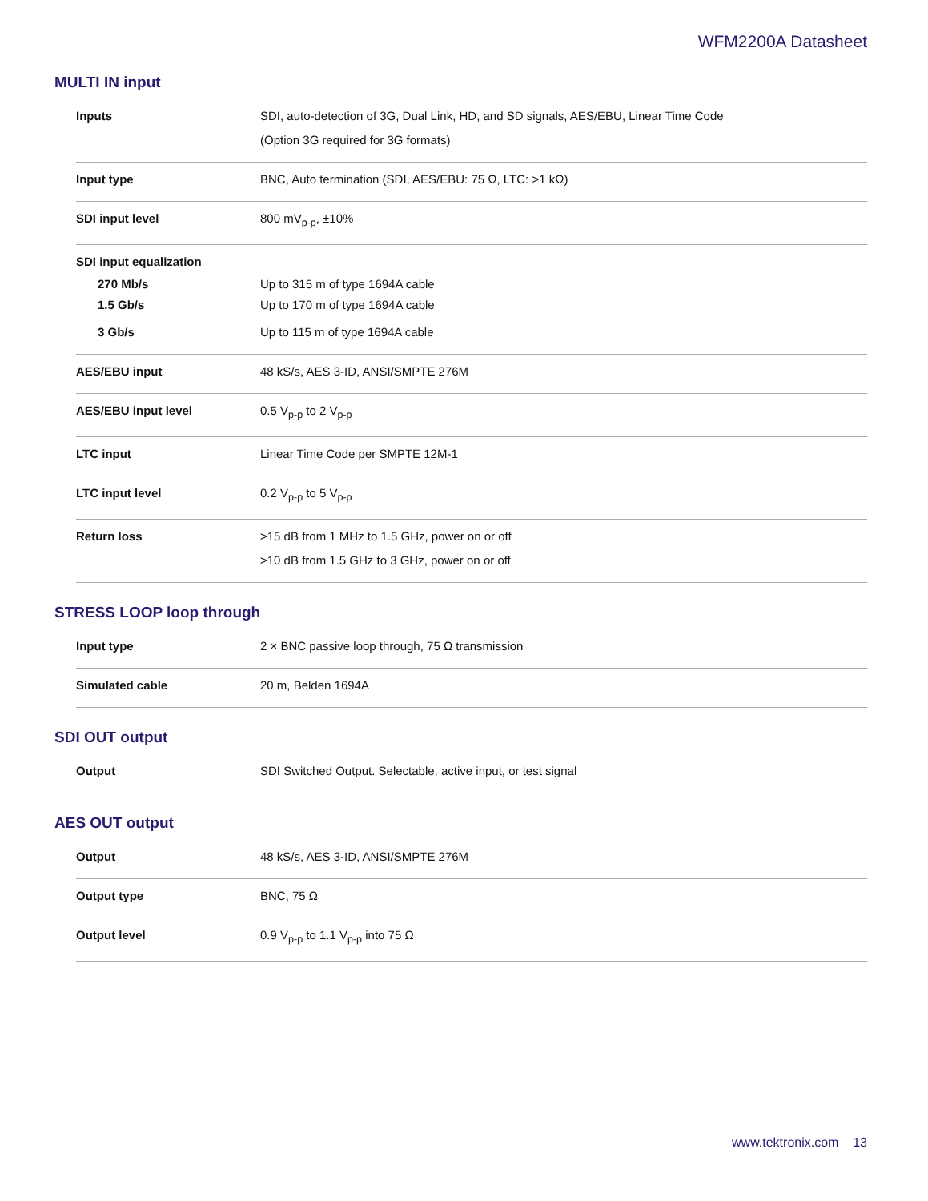WFM2200A Datasheet
MULTI IN input
| Inputs | SDI, auto-detection of 3G, Dual Link, HD, and SD signals, AES/EBU, Linear Time Code (Option 3G required for 3G formats) |
| Input type | BNC, Auto termination (SDI, AES/EBU: 75 Ω, LTC: >1 kΩ) |
| SDI input level | 800 mV<sub>p-p</sub>, ±10% |
| SDI input equalization | |
| 270 Mb/s | Up to 315 m of type 1694A cable |
| 1.5 Gb/s | Up to 170 m of type 1694A cable |
| 3 Gb/s | Up to 115 m of type 1694A cable |
| AES/EBU input | 48 kS/s, AES 3-ID, ANSI/SMPTE 276M |
| AES/EBU input level | 0.5 V<sub>p-p</sub> to 2 V<sub>p-p</sub> |
| LTC input | Linear Time Code per SMPTE 12M-1 |
| LTC input level | 0.2 V<sub>p-p</sub> to 5 V<sub>p-p</sub> |
| Return loss | >15 dB from 1 MHz to 1.5 GHz, power on or off >10 dB from 1.5 GHz to 3 GHz, power on or off |
STRESS LOOP loop through
| Input type | 2 × BNC passive loop through, 75 Ω transmission |
| Simulated cable | 20 m, Belden 1694A |
SDI OUT output
| Output | SDI Switched Output. Selectable, active input, or test signal |
AES OUT output
| Output | 48 kS/s, AES 3-ID, ANSI/SMPTE 276M |
| Output type | BNC, 75 Ω |
| Output level | 0.9 V<sub>p-p</sub> to 1.1 V<sub>p-p</sub> into 75 Ω |
www.tektronix.com 13